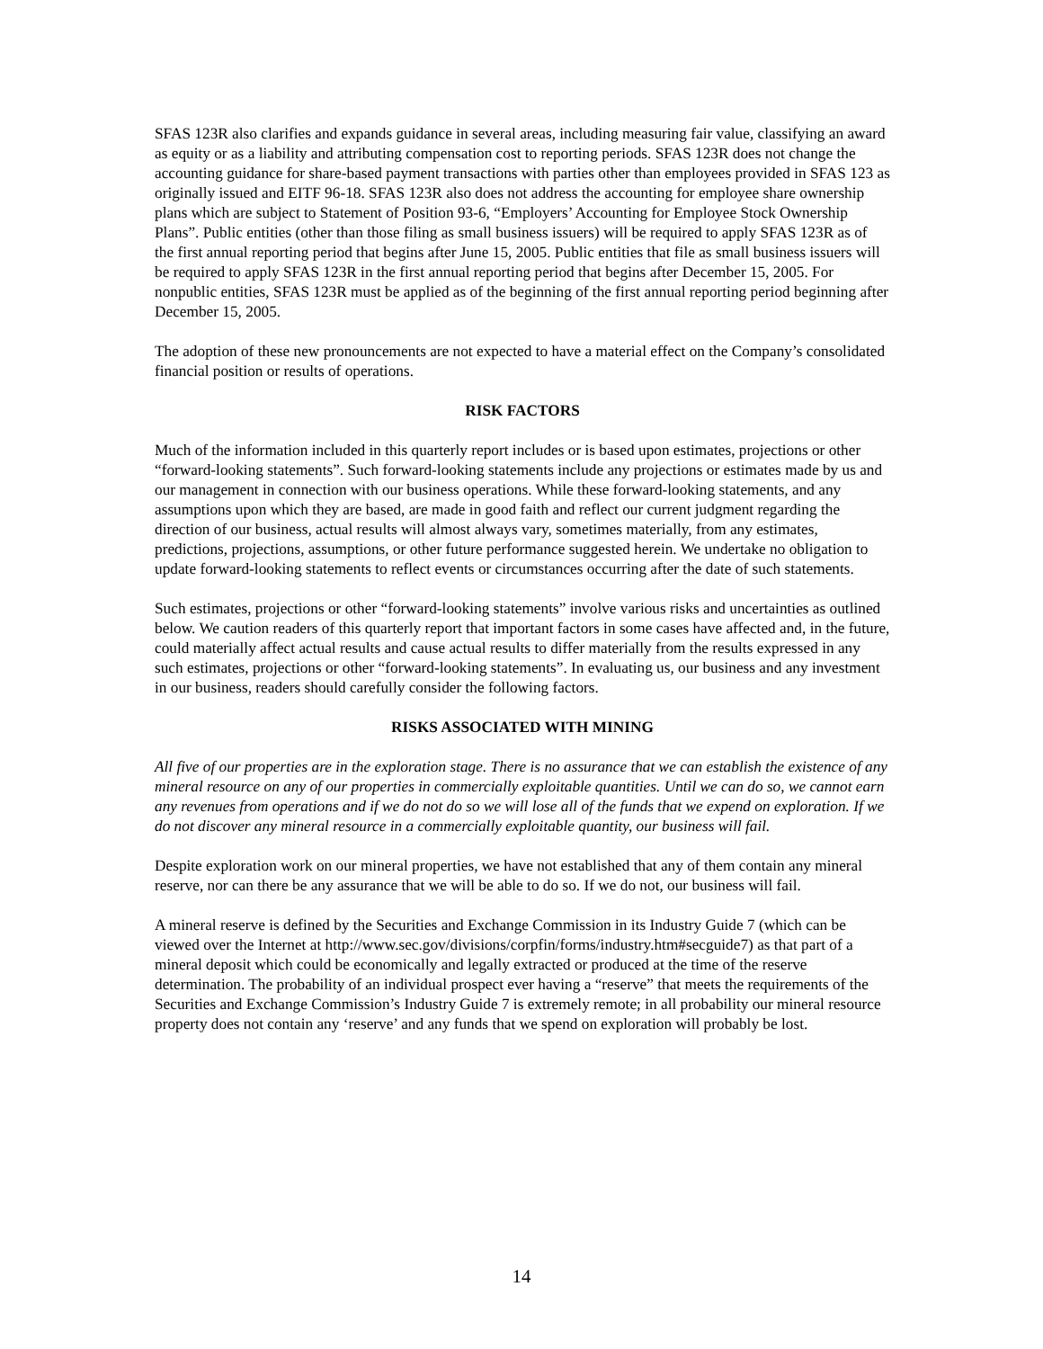SFAS 123R also clarifies and expands guidance in several areas, including measuring fair value, classifying an award as equity or as a liability and attributing compensation cost to reporting periods. SFAS 123R does not change the accounting guidance for share-based payment transactions with parties other than employees provided in SFAS 123 as originally issued and EITF 96-18. SFAS 123R also does not address the accounting for employee share ownership plans which are subject to Statement of Position 93-6, “Employers’ Accounting for Employee Stock Ownership Plans”. Public entities (other than those filing as small business issuers) will be required to apply SFAS 123R as of the first annual reporting period that begins after June 15, 2005. Public entities that file as small business issuers will be required to apply SFAS 123R in the first annual reporting period that begins after December 15, 2005. For nonpublic entities, SFAS 123R must be applied as of the beginning of the first annual reporting period beginning after December 15, 2005.
The adoption of these new pronouncements are not expected to have a material effect on the Company’s consolidated financial position or results of operations.
RISK FACTORS
Much of the information included in this quarterly report includes or is based upon estimates, projections or other “forward-looking statements”. Such forward-looking statements include any projections or estimates made by us and our management in connection with our business operations. While these forward-looking statements, and any assumptions upon which they are based, are made in good faith and reflect our current judgment regarding the direction of our business, actual results will almost always vary, sometimes materially, from any estimates, predictions, projections, assumptions, or other future performance suggested herein. We undertake no obligation to update forward-looking statements to reflect events or circumstances occurring after the date of such statements.
Such estimates, projections or other “forward-looking statements” involve various risks and uncertainties as outlined below. We caution readers of this quarterly report that important factors in some cases have affected and, in the future, could materially affect actual results and cause actual results to differ materially from the results expressed in any such estimates, projections or other “forward-looking statements”. In evaluating us, our business and any investment in our business, readers should carefully consider the following factors.
RISKS ASSOCIATED WITH MINING
All five of our properties are in the exploration stage. There is no assurance that we can establish the existence of any mineral resource on any of our properties in commercially exploitable quantities. Until we can do so, we cannot earn any revenues from operations and if we do not do so we will lose all of the funds that we expend on exploration. If we do not discover any mineral resource in a commercially exploitable quantity, our business will fail.
Despite exploration work on our mineral properties, we have not established that any of them contain any mineral reserve, nor can there be any assurance that we will be able to do so. If we do not, our business will fail.
A mineral reserve is defined by the Securities and Exchange Commission in its Industry Guide 7 (which can be viewed over the Internet at http://www.sec.gov/divisions/corpfin/forms/industry.htm#secguide7) as that part of a mineral deposit which could be economically and legally extracted or produced at the time of the reserve determination. The probability of an individual prospect ever having a “reserve” that meets the requirements of the Securities and Exchange Commission’s Industry Guide 7 is extremely remote; in all probability our mineral resource property does not contain any ‘reserve’ and any funds that we spend on exploration will probably be lost.
14